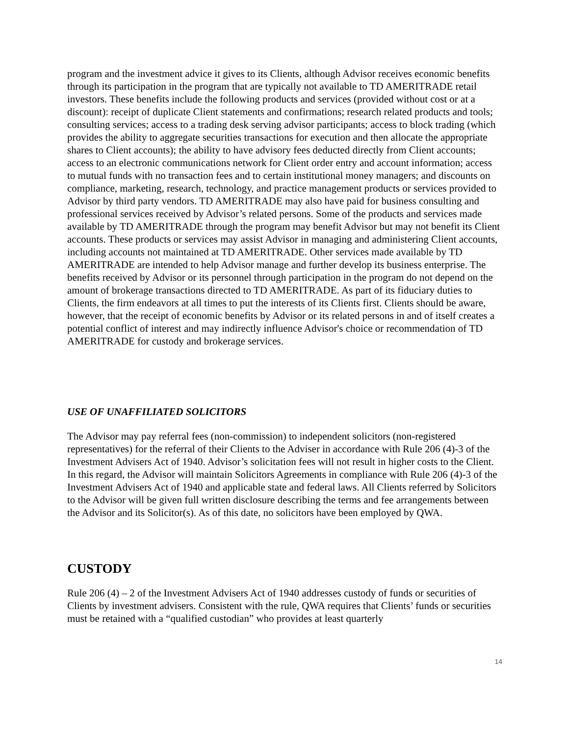program and the investment advice it gives to its Clients, although Advisor receives economic benefits through its participation in the program that are typically not available to TD AMERITRADE retail investors. These benefits include the following products and services (provided without cost or at a discount): receipt of duplicate Client statements and confirmations; research related products and tools; consulting services; access to a trading desk serving advisor participants; access to block trading (which provides the ability to aggregate securities transactions for execution and then allocate the appropriate shares to Client accounts); the ability to have advisory fees deducted directly from Client accounts; access to an electronic communications network for Client order entry and account information; access to mutual funds with no transaction fees and to certain institutional money managers; and discounts on compliance, marketing, research, technology, and practice management products or services provided to Advisor by third party vendors. TD AMERITRADE may also have paid for business consulting and professional services received by Advisor’s related persons. Some of the products and services made available by TD AMERITRADE through the program may benefit Advisor but may not benefit its Client accounts. These products or services may assist Advisor in managing and administering Client accounts, including accounts not maintained at TD AMERITRADE. Other services made available by TD AMERITRADE are intended to help Advisor manage and further develop its business enterprise. The benefits received by Advisor or its personnel through participation in the program do not depend on the amount of brokerage transactions directed to TD AMERITRADE. As part of its fiduciary duties to Clients, the firm endeavors at all times to put the interests of its Clients first. Clients should be aware, however, that the receipt of economic benefits by Advisor or its related persons in and of itself creates a potential conflict of interest and may indirectly influence Advisor's choice or recommendation of TD AMERITRADE for custody and brokerage services.
USE OF UNAFFILIATED SOLICITORS
The Advisor may pay referral fees (non-commission) to independent solicitors (non-registered representatives) for the referral of their Clients to the Adviser in accordance with Rule 206 (4)-3 of the Investment Advisers Act of 1940. Advisor’s solicitation fees will not result in higher costs to the Client. In this regard, the Advisor will maintain Solicitors Agreements in compliance with Rule 206 (4)-3 of the Investment Advisers Act of 1940 and applicable state and federal laws. All Clients referred by Solicitors to the Advisor will be given full written disclosure describing the terms and fee arrangements between the Advisor and its Solicitor(s). As of this date, no solicitors have been employed by QWA.
CUSTODY
Rule 206 (4) – 2 of the Investment Advisers Act of 1940 addresses custody of funds or securities of Clients by investment advisers. Consistent with the rule, QWA requires that Clients’ funds or securities must be retained with a “qualified custodian” who provides at least quarterly
14